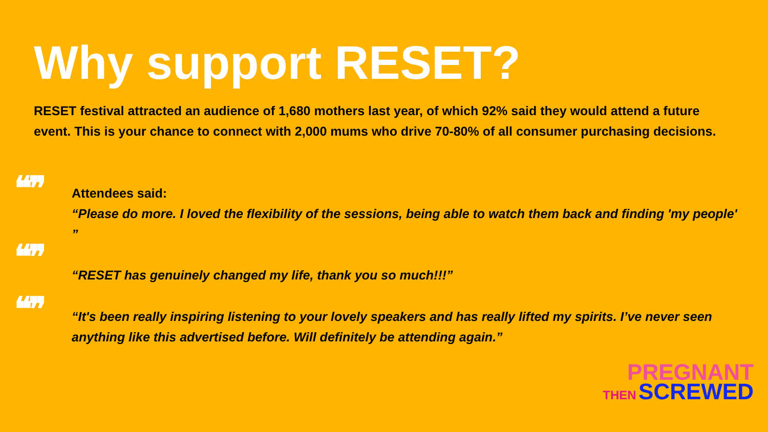Why support RESET?
RESET festival attracted an audience of 1,680 mothers last year, of which 92% said they would attend a future event. This is your chance to connect with 2,000 mums who drive 70-80% of all consumer purchasing decisions.
❝❞
❝❞
❝❞
Attendees said:
“Please do more. I loved the flexibility of the sessions, being able to watch them back and finding 'my people' ”
“RESET has genuinely changed my life, thank you so much!!!”
“It's been really inspiring listening to your lovely speakers and has really lifted my spirits. I’ve never seen anything like this advertised before. Will definitely be attending again.”
PREGNANT
THEN SCREWED